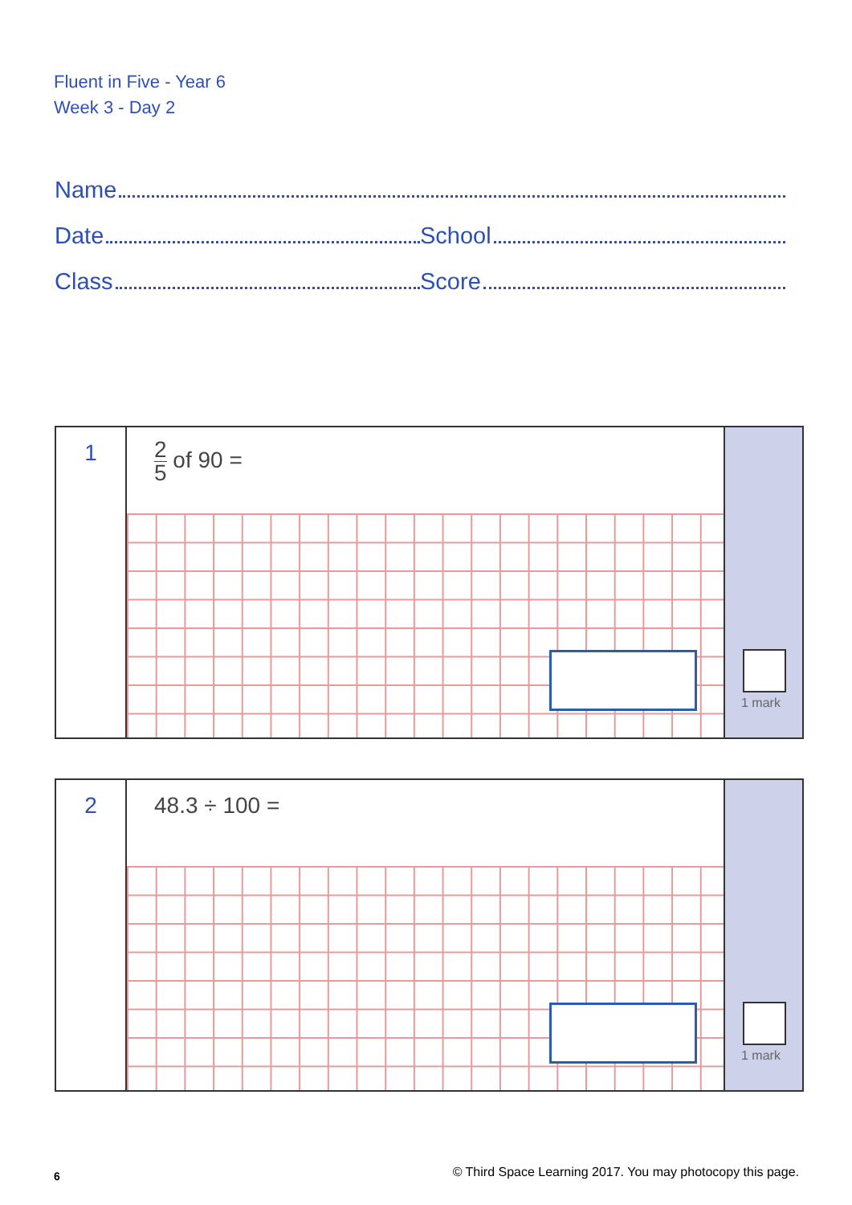Fluent in Five - Year 6
Week 3 - Day 2
Name
Date School
Class Score
1
2 5 of 90 =
1 mark
2
48.3 ÷ 100 =
1 mark
6 © Third Space Learning 2017. You may photocopy this page.